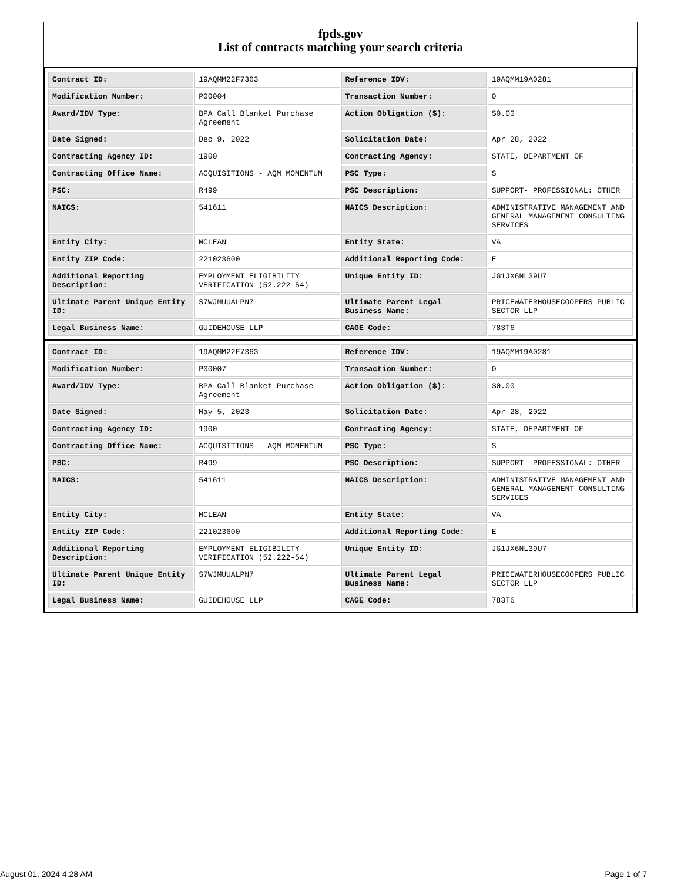fpds.gov
List of contracts matching your search criteria
| Contract ID: | 19AQMM22F7363 | Reference IDV: | 19AQMM19A0281 |
| Modification Number: | P00004 | Transaction Number: | 0 |
| Award/IDV Type: | BPA Call Blanket Purchase Agreement | Action Obligation ($): | $0.00 |
| Date Signed: | Dec 9, 2022 | Solicitation Date: | Apr 28, 2022 |
| Contracting Agency ID: | 1900 | Contracting Agency: | STATE, DEPARTMENT OF |
| Contracting Office Name: | ACQUISITIONS - AQM MOMENTUM | PSC Type: | S |
| PSC: | R499 | PSC Description: | SUPPORT- PROFESSIONAL: OTHER |
| NAICS: | 541611 | NAICS Description: | ADMINISTRATIVE MANAGEMENT AND GENERAL MANAGEMENT CONSULTING SERVICES |
| Entity City: | MCLEAN | Entity State: | VA |
| Entity ZIP Code: | 221023600 | Additional Reporting Code: | E |
| Additional Reporting Description: | EMPLOYMENT ELIGIBILITY VERIFICATION (52.222-54) | Unique Entity ID: | JG1JX6NL39U7 |
| Ultimate Parent Unique Entity ID: | S7WJMUUALPN7 | Ultimate Parent Legal Business Name: | PRICEWATERHOUSECOOPERS PUBLIC SECTOR LLP |
| Legal Business Name: | GUIDEHOUSE LLP | CAGE Code: | 783T6 |
| Contract ID: | 19AQMM22F7363 | Reference IDV: | 19AQMM19A0281 |
| Modification Number: | P00007 | Transaction Number: | 0 |
| Award/IDV Type: | BPA Call Blanket Purchase Agreement | Action Obligation ($): | $0.00 |
| Date Signed: | May 5, 2023 | Solicitation Date: | Apr 28, 2022 |
| Contracting Agency ID: | 1900 | Contracting Agency: | STATE, DEPARTMENT OF |
| Contracting Office Name: | ACQUISITIONS - AQM MOMENTUM | PSC Type: | S |
| PSC: | R499 | PSC Description: | SUPPORT- PROFESSIONAL: OTHER |
| NAICS: | 541611 | NAICS Description: | ADMINISTRATIVE MANAGEMENT AND GENERAL MANAGEMENT CONSULTING SERVICES |
| Entity City: | MCLEAN | Entity State: | VA |
| Entity ZIP Code: | 221023600 | Additional Reporting Code: | E |
| Additional Reporting Description: | EMPLOYMENT ELIGIBILITY VERIFICATION (52.222-54) | Unique Entity ID: | JG1JX6NL39U7 |
| Ultimate Parent Unique Entity ID: | S7WJMUUALPN7 | Ultimate Parent Legal Business Name: | PRICEWATERHOUSECOOPERS PUBLIC SECTOR LLP |
| Legal Business Name: | GUIDEHOUSE LLP | CAGE Code: | 783T6 |
August 01, 2024 4:28 AM Page 1 of 7